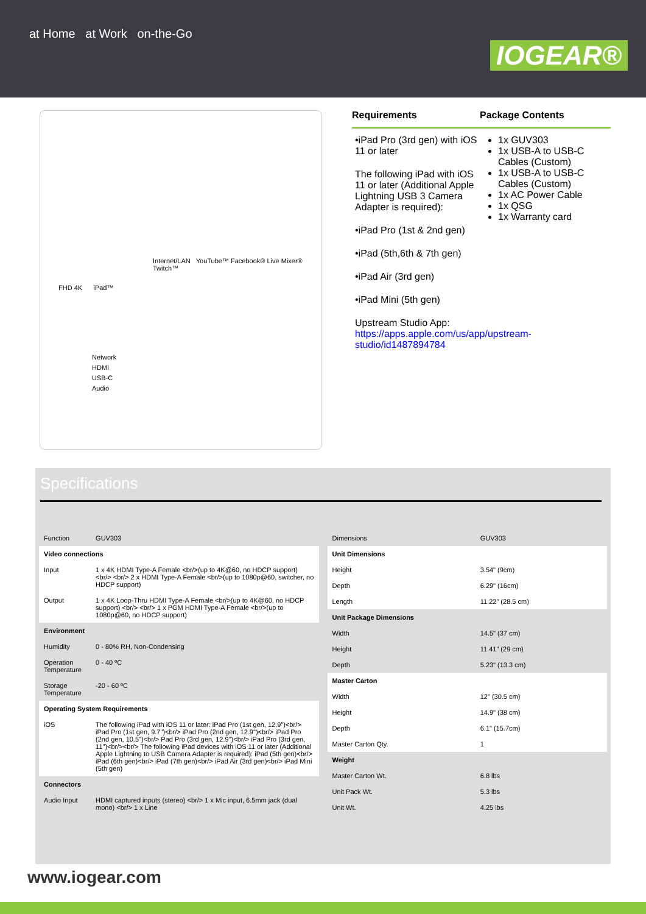at Home at Work on-the-Go
IOGEAR®
Internet/LAN YouTube™ Facebook® Live Mixer® Twitch™
FHD 4K iPad™
Network
HDMI
USB-C
Audio
Requirements
•iPad Pro (3rd gen) with iOS 11 or later
The following iPad with iOS 11 or later (Additional Apple Lightning USB 3 Camera Adapter is required):
•iPad Pro (1st & 2nd gen)
•iPad (5th,6th & 7th gen)
•iPad Air (3rd gen)
•iPad Mini (5th gen)
Upstream Studio App: https://apps.apple.com/us/app/upstream-studio/id1487894784
Package Contents
1x GUV303
1x USB-A to USB-C Cables (Custom)
1x USB-A to USB-C Cables (Custom)
1x AC Power Cable
1x QSG
1x Warranty card
Specifications
| Function | GUV303 |
| Video connections | |
| Input | 1 x 4K HDMI Type-A Female <br/>(up to 4K@60, no HDCP support) <br/> <br/> 2 x HDMI Type-A Female <br/>(up to 1080p@60, switcher, no HDCP support) |
| Output | 1 x 4K Loop-Thru HDMI Type-A Female <br/>(up to 4K@60, no HDCP support) <br/> <br/> 1 x PGM HDMI Type-A Female <br/>(up to 1080p@60, no HDCP support) |
| Environment | |
| Humidity | 0 - 80% RH, Non-Condensing |
| Operation Temperature | 0 - 40 ºC |
| Storage Temperature | -20 - 60 ºC |
| Operating System Requirements | |
| iOS | The following iPad with iOS 11 or later: iPad Pro (1st gen, 12.9")<br/> iPad Pro (1st gen, 9.7")<br/> iPad Pro (2nd gen, 12.9")<br/> iPad Pro (2nd gen, 10.5")<br/> Pad Pro (3rd gen, 12.9")<br/> iPad Pro (3rd gen, 11")<br/><br/> The following iPad devices with iOS 11 or later (Additional Apple Lightning to USB Camera Adapter is required): iPad (5th gen)<br/> iPad (6th gen)<br/> iPad (7th gen)<br/> iPad Air (3rd gen)<br/> iPad Mini (5th gen) |
| Connectors | |
| Audio Input | HDMI captured inputs (stereo) <br/> 1 x Mic input, 6.5mm jack (dual mono) <br/> 1 x Line |
| Dimensions | GUV303 |
| Unit Dimensions | |
| Height | 3.54" (9cm) |
| Depth | 6.29" (16cm) |
| Length | 11.22" (28.5 cm) |
| Unit Package Dimensions | |
| Width | 14.5" (37 cm) |
| Height | 11.41" (29 cm) |
| Depth | 5.23" (13.3 cm) |
| Master Carton | |
| Width | 12" (30.5 cm) |
| Height | 14.9" (38 cm) |
| Depth | 6.1" (15.7cm) |
| Master Carton Qty. | 1 |
| Weight | |
| Master Carton Wt. | 6.8 lbs |
| Unit Pack Wt. | 5.3 lbs |
| Unit Wt. | 4.25 lbs |
www.iogear.com